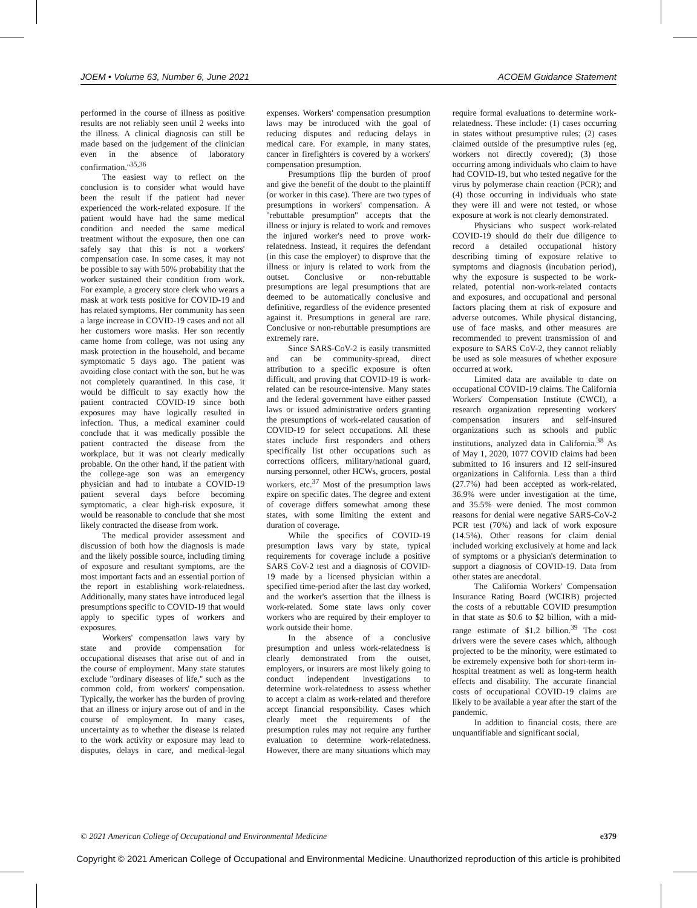JOEM • Volume 63, Number 6, June 2021 ACOEM Guidance Statement
performed in the course of illness as positive results are not reliably seen until 2 weeks into the illness. A clinical diagnosis can still be made based on the judgement of the clinician even in the absence of laboratory confirmation.''<sup>35,36</sup>
The easiest way to reflect on the conclusion is to consider what would have been the result if the patient had never experienced the work-related exposure. If the patient would have had the same medical condition and needed the same medical treatment without the exposure, then one can safely say that this is not a workers' compensation case. In some cases, it may not be possible to say with 50% probability that the worker sustained their condition from work. For example, a grocery store clerk who wears a mask at work tests positive for COVID-19 and has related symptoms. Her community has seen a large increase in COVID-19 cases and not all her customers wore masks. Her son recently came home from college, was not using any mask protection in the household, and became symptomatic 5 days ago. The patient was avoiding close contact with the son, but he was not completely quarantined. In this case, it would be difficult to say exactly how the patient contracted COVID-19 since both exposures may have logically resulted in infection. Thus, a medical examiner could conclude that it was medically possible the patient contracted the disease from the workplace, but it was not clearly medically probable. On the other hand, if the patient with the college-age son was an emergency physician and had to intubate a COVID-19 patient several days before becoming symptomatic, a clear high-risk exposure, it would be reasonable to conclude that she most likely contracted the disease from work.
The medical provider assessment and discussion of both how the diagnosis is made and the likely possible source, including timing of exposure and resultant symptoms, are the most important facts and an essential portion of the report in establishing work-relatedness. Additionally, many states have introduced legal presumptions specific to COVID-19 that would apply to specific types of workers and exposures.
Workers' compensation laws vary by state and provide compensation for occupational diseases that arise out of and in the course of employment. Many state statutes exclude ''ordinary diseases of life,'' such as the common cold, from workers' compensation. Typically, the worker has the burden of proving that an illness or injury arose out of and in the course of employment. In many cases, uncertainty as to whether the disease is related to the work activity or exposure may lead to disputes, delays in care, and medical-legal expenses. Workers' compensation presumption laws may be introduced with the goal of reducing disputes and reducing delays in medical care. For example, in many states, cancer in firefighters is covered by a workers' compensation presumption.
Presumptions flip the burden of proof and give the benefit of the doubt to the plaintiff (or worker in this case). There are two types of presumptions in workers' compensation. A ''rebuttable presumption'' accepts that the illness or injury is related to work and removes the injured worker's need to prove work-relatedness. Instead, it requires the defendant (in this case the employer) to disprove that the illness or injury is related to work from the outset. Conclusive or non-rebuttable presumptions are legal presumptions that are deemed to be automatically conclusive and definitive, regardless of the evidence presented against it. Presumptions in general are rare. Conclusive or non-rebuttable presumptions are extremely rare.
Since SARS-CoV-2 is easily transmitted and can be community-spread, direct attribution to a specific exposure is often difficult, and proving that COVID-19 is work-related can be resource-intensive. Many states and the federal government have either passed laws or issued administrative orders granting the presumptions of work-related causation of COVID-19 for select occupations. All these states include first responders and others specifically list other occupations such as corrections officers, military/national guard, nursing personnel, other HCWs, grocers, postal workers, etc.<sup>37</sup> Most of the presumption laws expire on specific dates. The degree and extent of coverage differs somewhat among these states, with some limiting the extent and duration of coverage.
While the specifics of COVID-19 presumption laws vary by state, typical requirements for coverage include a positive SARS CoV-2 test and a diagnosis of COVID-19 made by a licensed physician within a specified time-period after the last day worked, and the worker's assertion that the illness is work-related. Some state laws only cover workers who are required by their employer to work outside their home.
In the absence of a conclusive presumption and unless work-relatedness is clearly demonstrated from the outset, employers, or insurers are most likely going to conduct independent investigations to determine work-relatedness to assess whether to accept a claim as work-related and therefore accept financial responsibility. Cases which clearly meet the requirements of the presumption rules may not require any further evaluation to determine work-relatedness. However, there are many situations which may require formal evaluations to determine work-relatedness. These include: (1) cases occurring in states without presumptive rules; (2) cases claimed outside of the presumptive rules (eg, workers not directly covered); (3) those occurring among individuals who claim to have had COVID-19, but who tested negative for the virus by polymerase chain reaction (PCR); and (4) those occurring in individuals who state they were ill and were not tested, or whose exposure at work is not clearly demonstrated.
Physicians who suspect work-related COVID-19 should do their due diligence to record a detailed occupational history describing timing of exposure relative to symptoms and diagnosis (incubation period), why the exposure is suspected to be work-related, potential non-work-related contacts and exposures, and occupational and personal factors placing them at risk of exposure and adverse outcomes. While physical distancing, use of face masks, and other measures are recommended to prevent transmission of and exposure to SARS CoV-2, they cannot reliably be used as sole measures of whether exposure occurred at work.
Limited data are available to date on occupational COVID-19 claims. The California Workers' Compensation Institute (CWCI), a research organization representing workers' compensation insurers and self-insured organizations such as schools and public institutions, analyzed data in California.<sup>38</sup> As of May 1, 2020, 1077 COVID claims had been submitted to 16 insurers and 12 self-insured organizations in California. Less than a third (27.7%) had been accepted as work-related, 36.9% were under investigation at the time, and 35.5% were denied. The most common reasons for denial were negative SARS-CoV-2 PCR test (70%) and lack of work exposure (14.5%). Other reasons for claim denial included working exclusively at home and lack of symptoms or a physician's determination to support a diagnosis of COVID-19. Data from other states are anecdotal.
The California Workers' Compensation Insurance Rating Board (WCIRB) projected the costs of a rebuttable COVID presumption in that state as $0.6 to $2 billion, with a mid-range estimate of $1.2 billion.<sup>39</sup> The cost drivers were the severe cases which, although projected to be the minority, were estimated to be extremely expensive both for short-term in-hospital treatment as well as long-term health effects and disability. The accurate financial costs of occupational COVID-19 claims are likely to be available a year after the start of the pandemic.
In addition to financial costs, there are unquantifiable and significant social,
© 2021 American College of Occupational and Environmental Medicine e379
Copyright © 2021 American College of Occupational and Environmental Medicine. Unauthorized reproduction of this article is prohibited